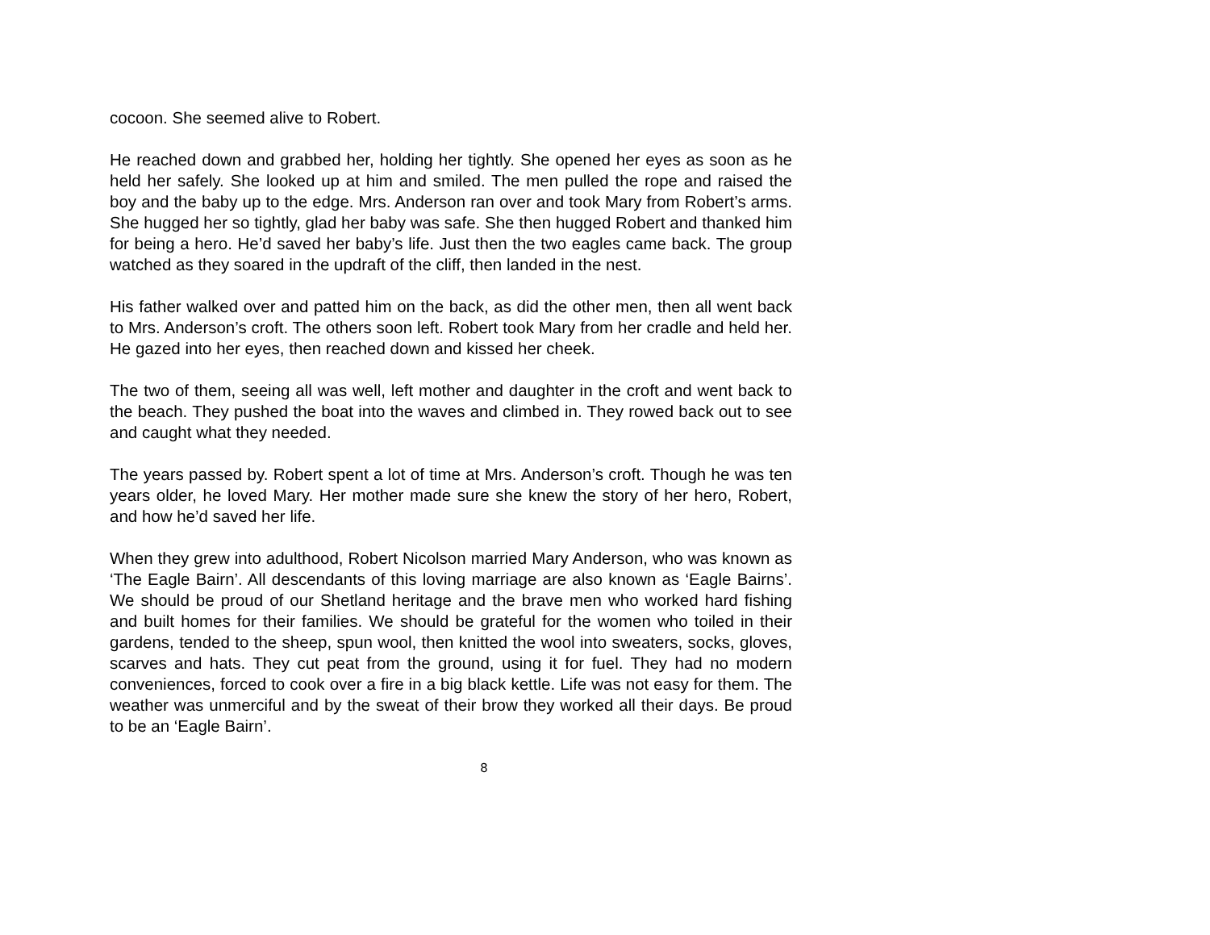cocoon. She seemed alive to Robert.
He reached down and grabbed her, holding her tightly. She opened her eyes as soon as he held her safely. She looked up at him and smiled. The men pulled the rope and raised the boy and the baby up to the edge. Mrs. Anderson ran over and took Mary from Robert’s arms. She hugged her so tightly, glad her baby was safe. She then hugged Robert and thanked him for being a hero. He’d saved her baby’s life. Just then the two eagles came back. The group watched as they soared in the updraft of the cliff, then landed in the nest.
His father walked over and patted him on the back, as did the other men, then all went back to Mrs. Anderson’s croft. The others soon left. Robert took Mary from her cradle and held her. He gazed into her eyes, then reached down and kissed her cheek.
The two of them, seeing all was well, left mother and daughter in the croft and went back to the beach. They pushed the boat into the waves and climbed in. They rowed back out to see and caught what they needed.
The years passed by. Robert spent a lot of time at Mrs. Anderson’s croft. Though he was ten years older, he loved Mary. Her mother made sure she knew the story of her hero, Robert, and how he’d saved her life.
When they grew into adulthood, Robert Nicolson married Mary Anderson, who was known as ‘The Eagle Bairn’. All descendants of this loving marriage are also known as ‘Eagle Bairns’. We should be proud of our Shetland heritage and the brave men who worked hard fishing and built homes for their families. We should be grateful for the women who toiled in their gardens, tended to the sheep, spun wool, then knitted the wool into sweaters, socks, gloves, scarves and hats. They cut peat from the ground, using it for fuel. They had no modern conveniences, forced to cook over a fire in a big black kettle. Life was not easy for them. The weather was unmerciful and by the sweat of their brow they worked all their days. Be proud to be an ‘Eagle Bairn’.
8